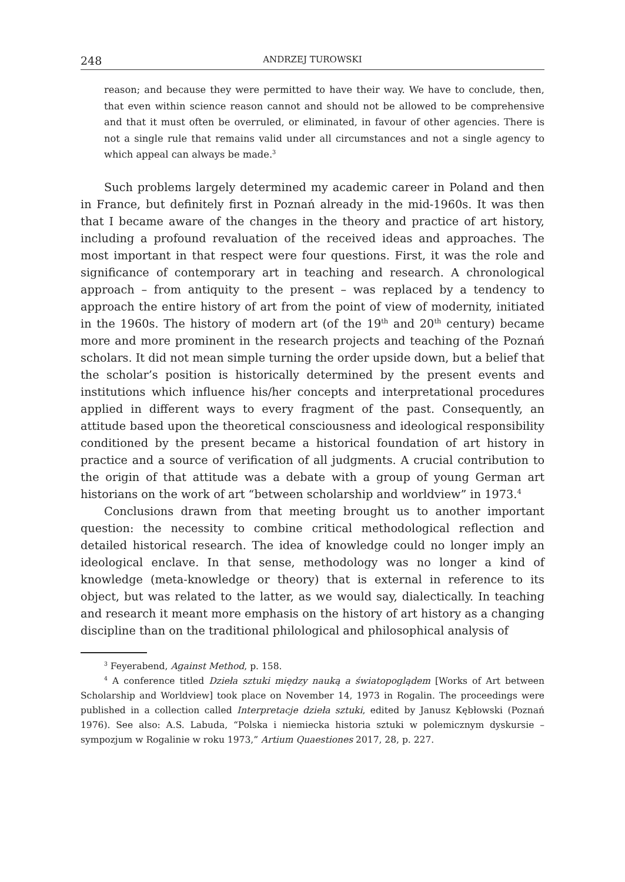248 ANDRZEJ TUROWSKI
reason; and because they were permitted to have their way. We have to conclude, then, that even within science reason cannot and should not be allowed to be comprehensive and that it must often be overruled, or eliminated, in favour of other agencies. There is not a single rule that remains valid under all circumstances and not a single agency to which appeal can always be made.<sup>3</sup>
Such problems largely determined my academic career in Poland and then in France, but definitely first in Poznań already in the mid-1960s. It was then that I became aware of the changes in the theory and practice of art history, including a profound revaluation of the received ideas and approaches. The most important in that respect were four questions. First, it was the role and significance of contemporary art in teaching and research. A chronological approach – from antiquity to the present – was replaced by a tendency to approach the entire history of art from the point of view of modernity, initiated in the 1960s. The history of modern art (of the 19<sup>th</sup> and 20<sup>th</sup> century) became more and more prominent in the research projects and teaching of the Poznań scholars. It did not mean simple turning the order upside down, but a belief that the scholar’s position is historically determined by the present events and institutions which influence his/her concepts and interpretational procedures applied in different ways to every fragment of the past. Consequently, an attitude based upon the theoretical consciousness and ideological responsibility conditioned by the present became a historical foundation of art history in practice and a source of verification of all judgments. A crucial contribution to the origin of that attitude was a debate with a group of young German art historians on the work of art “between scholarship and worldview” in 1973.<sup>4</sup>
Conclusions drawn from that meeting brought us to another important question: the necessity to combine critical methodological reflection and detailed historical research. The idea of knowledge could no longer imply an ideological enclave. In that sense, methodology was no longer a kind of knowledge (meta-knowledge or theory) that is external in reference to its object, but was related to the latter, as we would say, dialectically. In teaching and research it meant more emphasis on the history of art history as a changing discipline than on the traditional philological and philosophical analysis of
<sup>3</sup> Feyerabend, Against Method, p. 158.
<sup>4</sup> A conference titled Dzieła sztuki między nauką a światopoglądem [Works of Art between Scholarship and Worldview] took place on November 14, 1973 in Rogalin. The proceedings were published in a collection called Interpretacje dzieła sztuki, edited by Janusz Kębłowski (Poznań 1976). See also: A.S. Labuda, “Polska i niemiecka historia sztuki w polemicznym dyskursie – sympozjum w Rogalinie w roku 1973,” Artium Quaestiones 2017, 28, p. 227.